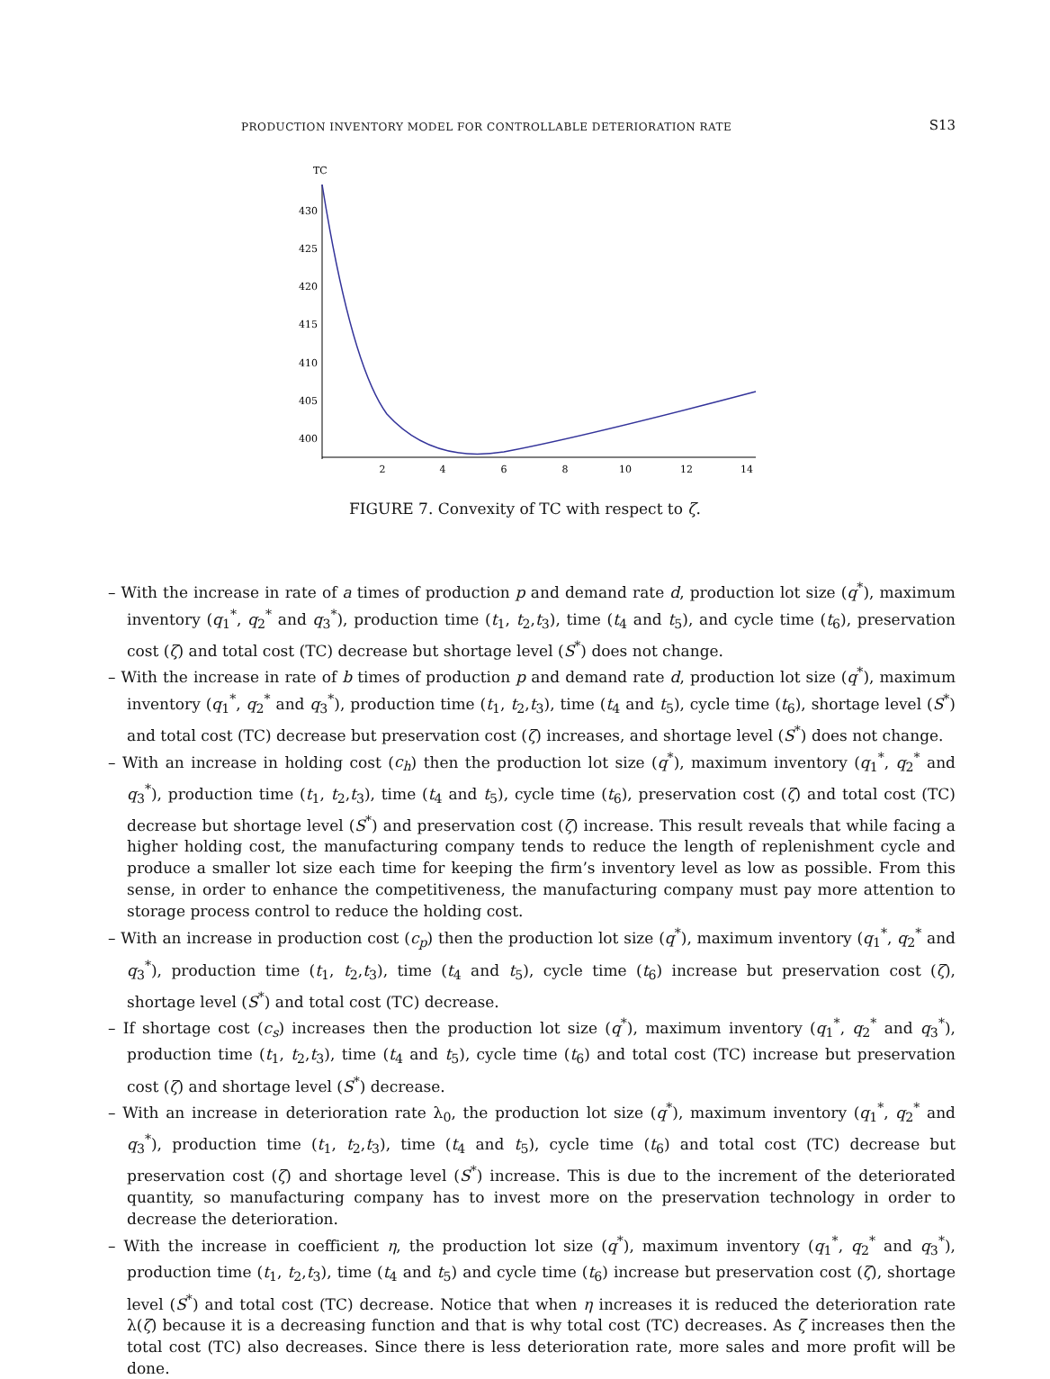PRODUCTION INVENTORY MODEL FOR CONTROLLABLE DETERIORATION RATE S13
TC
430
425
420
415
410
405
400
2
4
6
8
10
12
14
FIGURE 7. Convexity of TC with respect to ζ.
– With the increase in rate of a times of production p and demand rate d, production lot size (q<sup>*</sup>), maximum inventory (q<sub>1</sub><sup>*</sup>, q<sub>2</sub><sup>*</sup> and q<sub>3</sub><sup>*</sup>), production time (t<sub>1</sub>, t<sub>2</sub>,t<sub>3</sub>), time (t<sub>4</sub> and t<sub>5</sub>), and cycle time (t<sub>6</sub>), preservation cost (ζ) and total cost (TC) decrease but shortage level (S<sup>*</sup>) does not change.
– With the increase in rate of b times of production p and demand rate d, production lot size (q<sup>*</sup>), maximum inventory (q<sub>1</sub><sup>*</sup>, q<sub>2</sub><sup>*</sup> and q<sub>3</sub><sup>*</sup>), production time (t<sub>1</sub>, t<sub>2</sub>,t<sub>3</sub>), time (t<sub>4</sub> and t<sub>5</sub>), cycle time (t<sub>6</sub>), shortage level (S<sup>*</sup>) and total cost (TC) decrease but preservation cost (ζ) increases, and shortage level (S<sup>*</sup>) does not change.
– With an increase in holding cost (c<sub>h</sub>) then the production lot size (q<sup>*</sup>), maximum inventory (q<sub>1</sub><sup>*</sup>, q<sub>2</sub><sup>*</sup> and q<sub>3</sub><sup>*</sup>), production time (t<sub>1</sub>, t<sub>2</sub>,t<sub>3</sub>), time (t<sub>4</sub> and t<sub>5</sub>), cycle time (t<sub>6</sub>), preservation cost (ζ) and total cost (TC) decrease but shortage level (S<sup>*</sup>) and preservation cost (ζ) increase. This result reveals that while facing a higher holding cost, the manufacturing company tends to reduce the length of replenishment cycle and produce a smaller lot size each time for keeping the firm’s inventory level as low as possible. From this sense, in order to enhance the competitiveness, the manufacturing company must pay more attention to storage process control to reduce the holding cost.
– With an increase in production cost (c<sub>p</sub>) then the production lot size (q<sup>*</sup>), maximum inventory (q<sub>1</sub><sup>*</sup>, q<sub>2</sub><sup>*</sup> and q<sub>3</sub><sup>*</sup>), production time (t<sub>1</sub>, t<sub>2</sub>,t<sub>3</sub>), time (t<sub>4</sub> and t<sub>5</sub>), cycle time (t<sub>6</sub>) increase but preservation cost (ζ), shortage level (S<sup>*</sup>) and total cost (TC) decrease.
– If shortage cost (c<sub>s</sub>) increases then the production lot size (q<sup>*</sup>), maximum inventory (q<sub>1</sub><sup>*</sup>, q<sub>2</sub><sup>*</sup> and q<sub>3</sub><sup>*</sup>), production time (t<sub>1</sub>, t<sub>2</sub>,t<sub>3</sub>), time (t<sub>4</sub> and t<sub>5</sub>), cycle time (t<sub>6</sub>) and total cost (TC) increase but preservation cost (ζ) and shortage level (S<sup>*</sup>) decrease.
– With an increase in deterioration rate λ<sub>0</sub>, the production lot size (q<sup>*</sup>), maximum inventory (q<sub>1</sub><sup>*</sup>, q<sub>2</sub><sup>*</sup> and q<sub>3</sub><sup>*</sup>), production time (t<sub>1</sub>, t<sub>2</sub>,t<sub>3</sub>), time (t<sub>4</sub> and t<sub>5</sub>), cycle time (t<sub>6</sub>) and total cost (TC) decrease but preservation cost (ζ) and shortage level (S<sup>*</sup>) increase. This is due to the increment of the deteriorated quantity, so manufacturing company has to invest more on the preservation technology in order to decrease the deterioration.
– With the increase in coefficient η, the production lot size (q<sup>*</sup>), maximum inventory (q<sub>1</sub><sup>*</sup>, q<sub>2</sub><sup>*</sup> and q<sub>3</sub><sup>*</sup>), production time (t<sub>1</sub>, t<sub>2</sub>,t<sub>3</sub>), time (t<sub>4</sub> and t<sub>5</sub>) and cycle time (t<sub>6</sub>) increase but preservation cost (ζ), shortage level (S<sup>*</sup>) and total cost (TC) decrease. Notice that when η increases it is reduced the deterioration rate λ(ζ) because it is a decreasing function and that is why total cost (TC) decreases. As ζ increases then the total cost (TC) also decreases. Since there is less deterioration rate, more sales and more profit will be done.